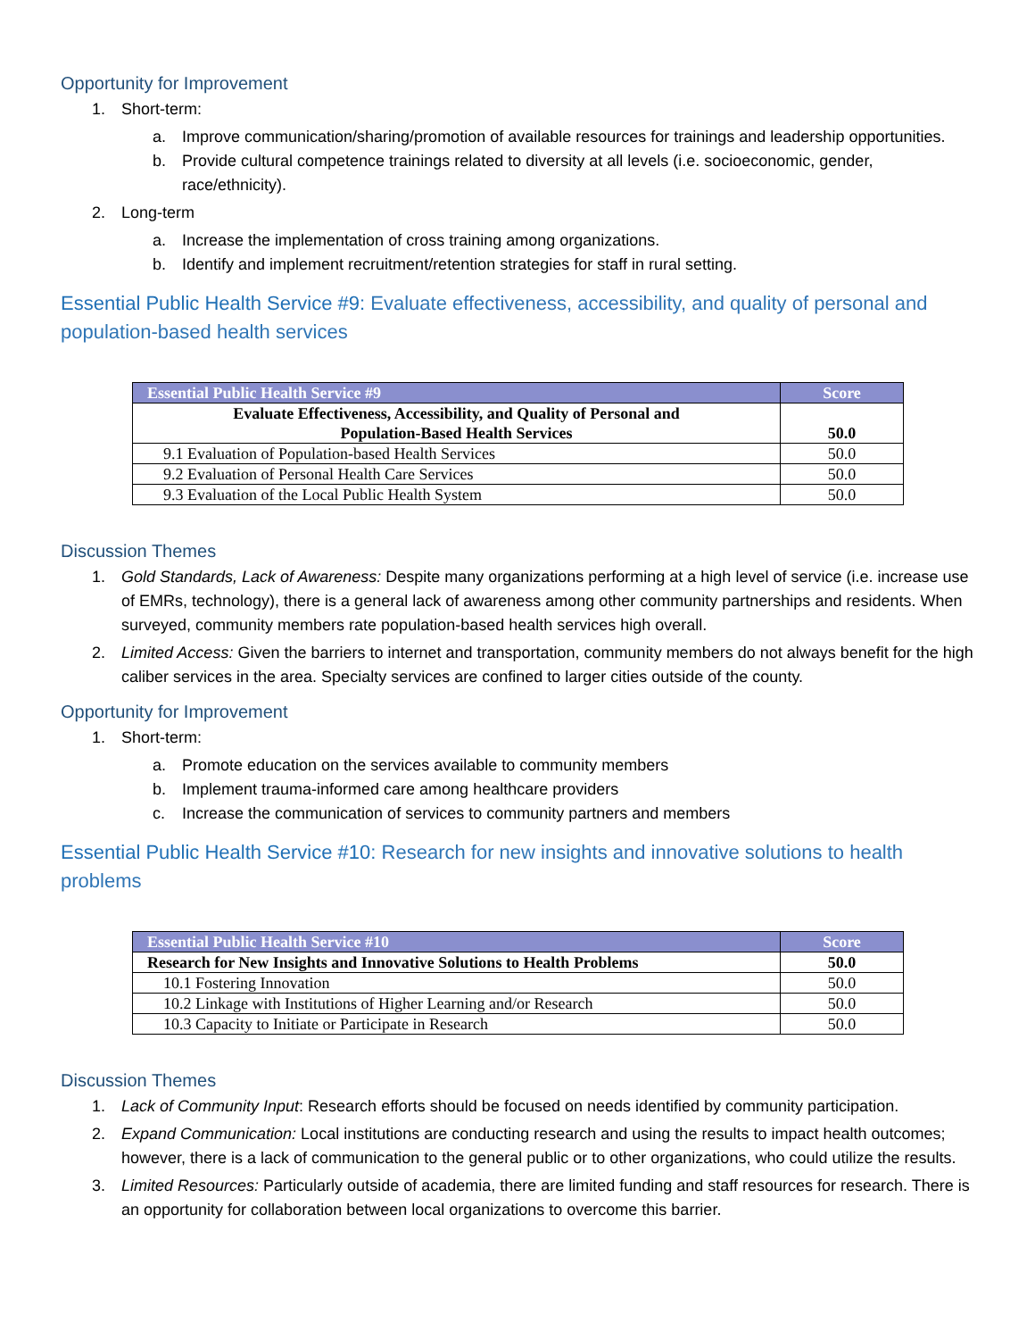Opportunity for Improvement
1. Short-term:
a. Improve communication/sharing/promotion of available resources for trainings and leadership opportunities.
b. Provide cultural competence trainings related to diversity at all levels (i.e. socioeconomic, gender, race/ethnicity).
2. Long-term
a. Increase the implementation of cross training among organizations.
b. Identify and implement recruitment/retention strategies for staff in rural setting.
Essential Public Health Service #9: Evaluate effectiveness, accessibility, and quality of personal and population-based health services
| Essential Public Health Service #9 | Score |
| --- | --- |
| Evaluate Effectiveness, Accessibility, and Quality of Personal and Population-Based Health Services | 50.0 |
| 9.1 Evaluation of Population-based Health Services | 50.0 |
| 9.2 Evaluation of Personal Health Care Services | 50.0 |
| 9.3 Evaluation of the Local Public Health System | 50.0 |
Discussion Themes
1. Gold Standards, Lack of Awareness: Despite many organizations performing at a high level of service (i.e. increase use of EMRs, technology), there is a general lack of awareness among other community partnerships and residents. When surveyed, community members rate population-based health services high overall.
2. Limited Access: Given the barriers to internet and transportation, community members do not always benefit for the high caliber services in the area. Specialty services are confined to larger cities outside of the county.
Opportunity for Improvement
1. Short-term:
a. Promote education on the services available to community members
b. Implement trauma-informed care among healthcare providers
c. Increase the communication of services to community partners and members
Essential Public Health Service #10: Research for new insights and innovative solutions to health problems
| Essential Public Health Service #10 | Score |
| --- | --- |
| Research for New Insights and Innovative Solutions to Health Problems | 50.0 |
| 10.1 Fostering Innovation | 50.0 |
| 10.2 Linkage with Institutions of Higher Learning and/or Research | 50.0 |
| 10.3 Capacity to Initiate or Participate in Research | 50.0 |
Discussion Themes
1. Lack of Community Input: Research efforts should be focused on needs identified by community participation.
2. Expand Communication: Local institutions are conducting research and using the results to impact health outcomes; however, there is a lack of communication to the general public or to other organizations, who could utilize the results.
3. Limited Resources: Particularly outside of academia, there are limited funding and staff resources for research. There is an opportunity for collaboration between local organizations to overcome this barrier.